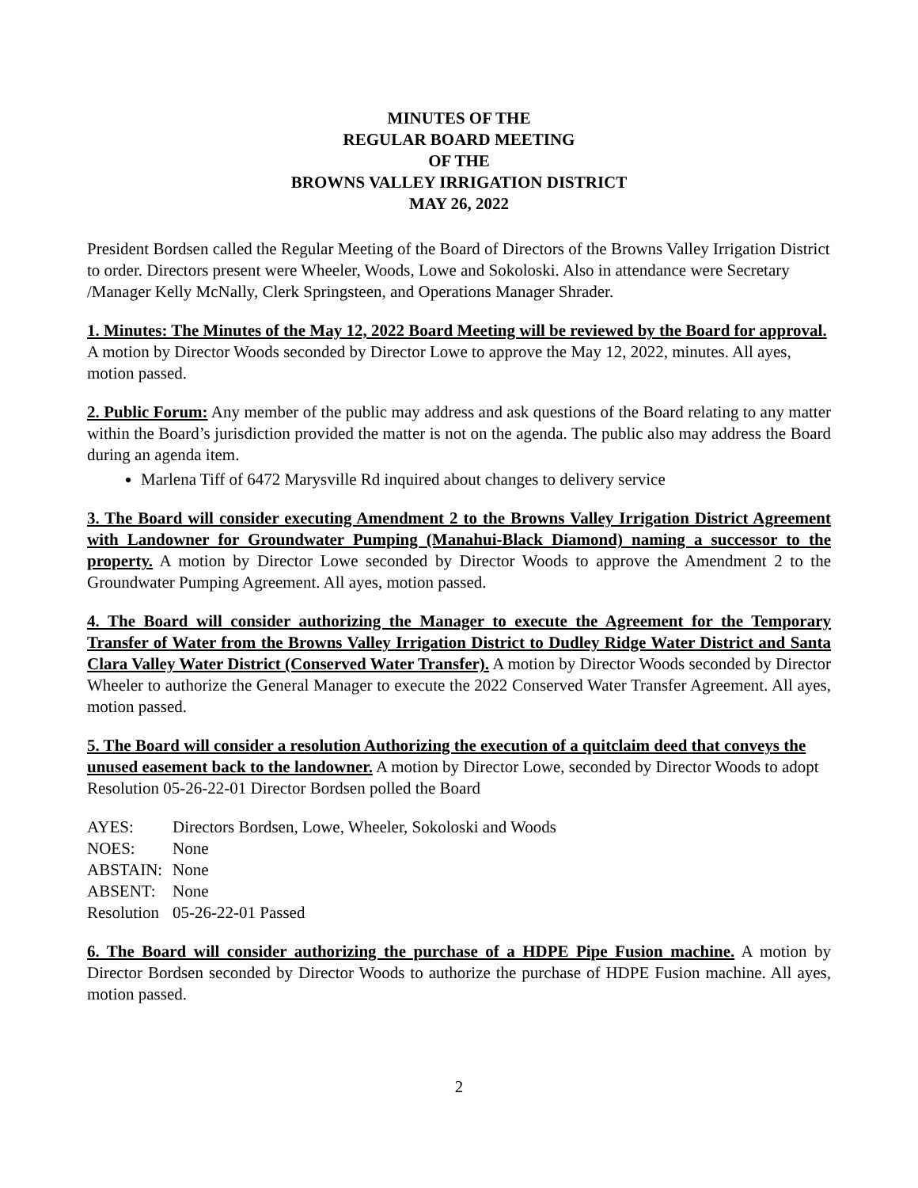MINUTES OF THE
REGULAR BOARD MEETING
OF THE
BROWNS VALLEY IRRIGATION DISTRICT
MAY 26, 2022
President Bordsen called the Regular Meeting of the Board of Directors of the Browns Valley Irrigation District to order. Directors present were Wheeler, Woods, Lowe and Sokoloski. Also in attendance were Secretary /Manager Kelly McNally, Clerk Springsteen, and Operations Manager Shrader.
1. Minutes: The Minutes of the May 12, 2022 Board Meeting will be reviewed by the Board for approval. A motion by Director Woods seconded by Director Lowe to approve the May 12, 2022, minutes. All ayes, motion passed.
2. Public Forum: Any member of the public may address and ask questions of the Board relating to any matter within the Board’s jurisdiction provided the matter is not on the agenda. The public also may address the Board during an agenda item.
Marlena Tiff of 6472 Marysville Rd inquired about changes to delivery service
3. The Board will consider executing Amendment 2 to the Browns Valley Irrigation District Agreement with Landowner for Groundwater Pumping (Manahui-Black Diamond) naming a successor to the property. A motion by Director Lowe seconded by Director Woods to approve the Amendment 2 to the Groundwater Pumping Agreement. All ayes, motion passed.
4. The Board will consider authorizing the Manager to execute the Agreement for the Temporary Transfer of Water from the Browns Valley Irrigation District to Dudley Ridge Water District and Santa Clara Valley Water District (Conserved Water Transfer). A motion by Director Woods seconded by Director Wheeler to authorize the General Manager to execute the 2022 Conserved Water Transfer Agreement. All ayes, motion passed.
5. The Board will consider a resolution Authorizing the execution of a quitclaim deed that conveys the unused easement back to the landowner. A motion by Director Lowe, seconded by Director Woods to adopt Resolution 05-26-22-01 Director Bordsen polled the Board
| AYES: | Directors Bordsen, Lowe, Wheeler, Sokoloski and Woods |
| NOES: | None |
| ABSTAIN: | None |
| ABSENT: | None |
| Resolution | 05-26-22-01 Passed |
6. The Board will consider authorizing the purchase of a HDPE Pipe Fusion machine. A motion by Director Bordsen seconded by Director Woods to authorize the purchase of HDPE Fusion machine. All ayes, motion passed.
2